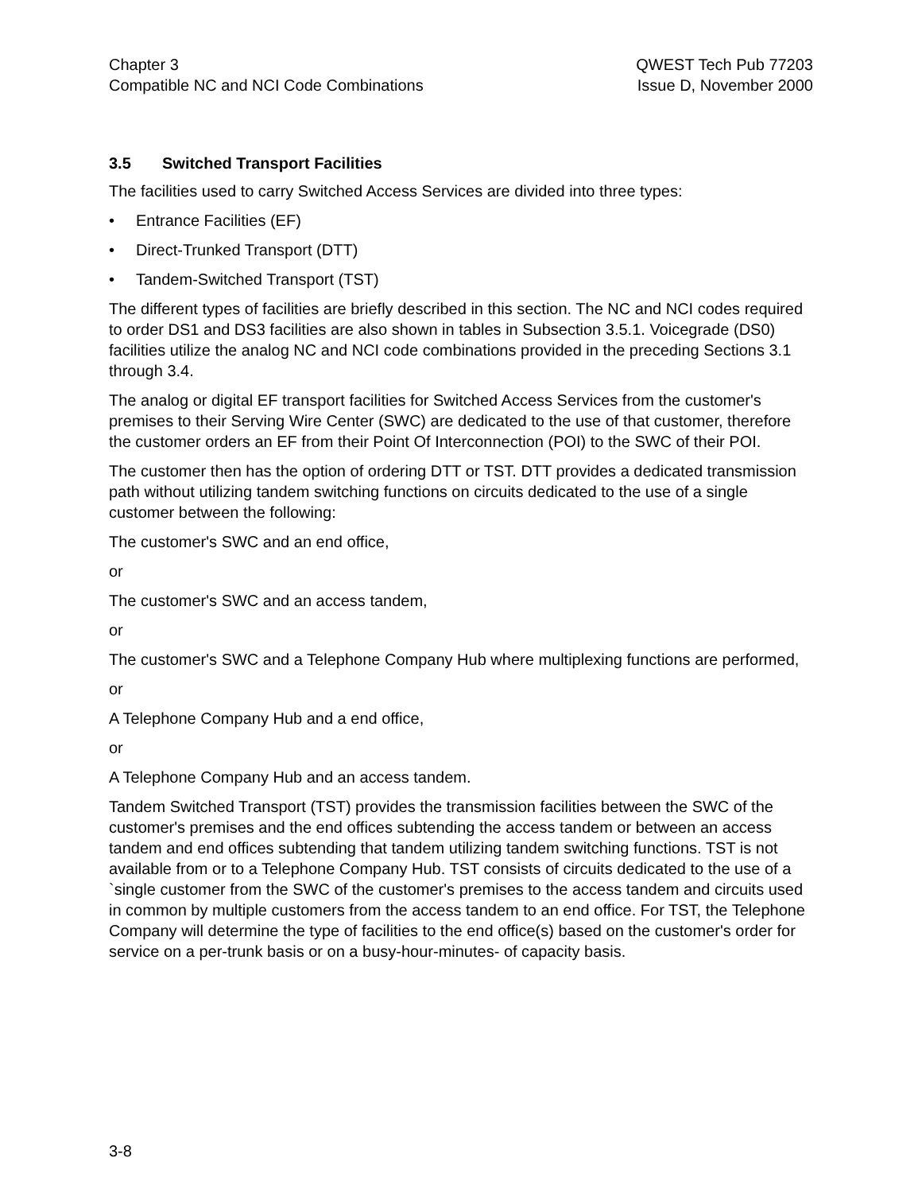Chapter 3
Compatible NC and NCI Code Combinations
QWEST Tech Pub 77203
Issue D, November 2000
3.5 Switched Transport Facilities
The facilities used to carry Switched Access Services are divided into three types:
• Entrance Facilities (EF)
• Direct-Trunked Transport (DTT)
• Tandem-Switched Transport (TST)
The different types of facilities are briefly described in this section. The NC and NCI codes required to order DS1 and DS3 facilities are also shown in tables in Subsection 3.5.1. Voicegrade (DS0) facilities utilize the analog NC and NCI code combinations provided in the preceding Sections 3.1 through 3.4.
The analog or digital EF transport facilities for Switched Access Services from the customer's premises to their Serving Wire Center (SWC) are dedicated to the use of that customer, therefore the customer orders an EF from their Point Of Interconnection (POI) to the SWC of their POI.
The customer then has the option of ordering DTT or TST. DTT provides a dedicated transmission path without utilizing tandem switching functions on circuits dedicated to the use of a single customer between the following:
The customer's SWC and an end office,
or
The customer's SWC and an access tandem,
or
The customer's SWC and a Telephone Company Hub where multiplexing functions are performed,
or
A Telephone Company Hub and a end office,
or
A Telephone Company Hub and an access tandem.
Tandem Switched Transport (TST) provides the transmission facilities between the SWC of the customer's premises and the end offices subtending the access tandem or between an access tandem and end offices subtending that tandem utilizing tandem switching functions. TST is not available from or to a Telephone Company Hub. TST consists of circuits dedicated to the use of a `single customer from the SWC of the customer's premises to the access tandem and circuits used in common by multiple customers from the access tandem to an end office. For TST, the Telephone Company will determine the type of facilities to the end office(s) based on the customer's order for service on a per-trunk basis or on a busy-hour-minutes- of capacity basis.
3-8